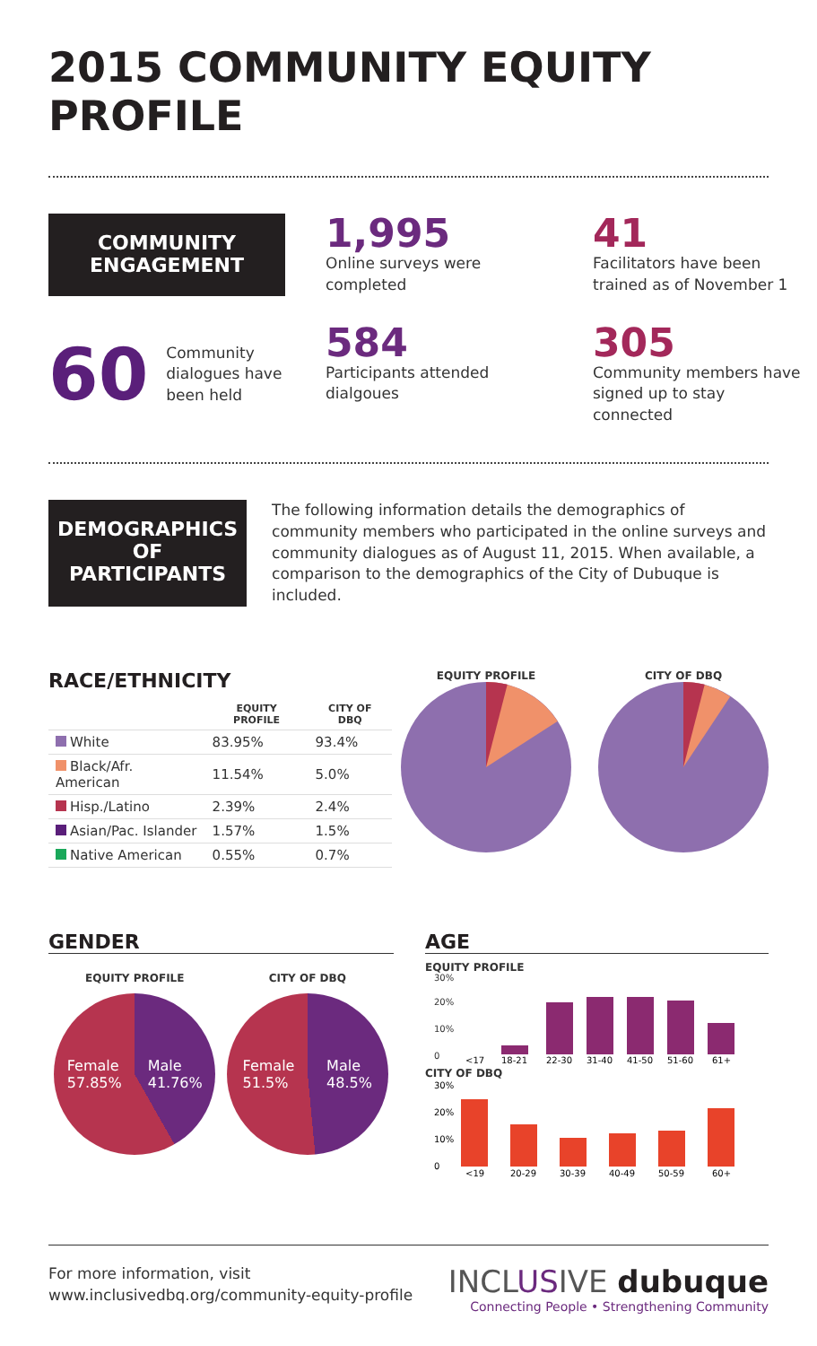2015 COMMUNITY EQUITY PROFILE
COMMUNITY
ENGAGEMENT
1,995
Online surveys were completed
41
Facilitators have been trained as of November 1
60 Community dialogues have been held
584
Participants attended dialgoues
305
Community members have signed up to stay connected
DEMOGRAPHICS
OF PARTICIPANTS
The following information details the demographics of community members who participated in the online surveys and community dialogues as of August 11, 2015. When available, a comparison to the demographics of the City of Dubuque is included.
RACE/ETHNICITY
| | EQUITY PROFILE | CITY OF DBQ |
| --- | --- | --- |
| White | 83.95% | 93.4% |
| Black/Afr. American | 11.54% | 5.0% |
| Hisp./Latino | 2.39% | 2.4% |
| Asian/Pac. Islander | 1.57% | 1.5% |
| Native American | 0.55% | 0.7% |
EQUITY PROFILE CITY OF DBQ
GENDER
EQUITY PROFILE
Female
57.85% Male
41.76%
CITY OF DBQ
Female
51.5% Male
48.5%
AGE
EQUITY PROFILE
0
10%
20%
30%
<17
18-21
22-30
31-40
41-50
51-60
61+
CITY OF DBQ
0
10%
20%
30%
<19
20-29
30-39
40-49
50-59
60+
For more information, visit
www.inclusivedbq.org/community-equity-profile
INCLUSIVE dubuque
Connecting People • Strengthening Community